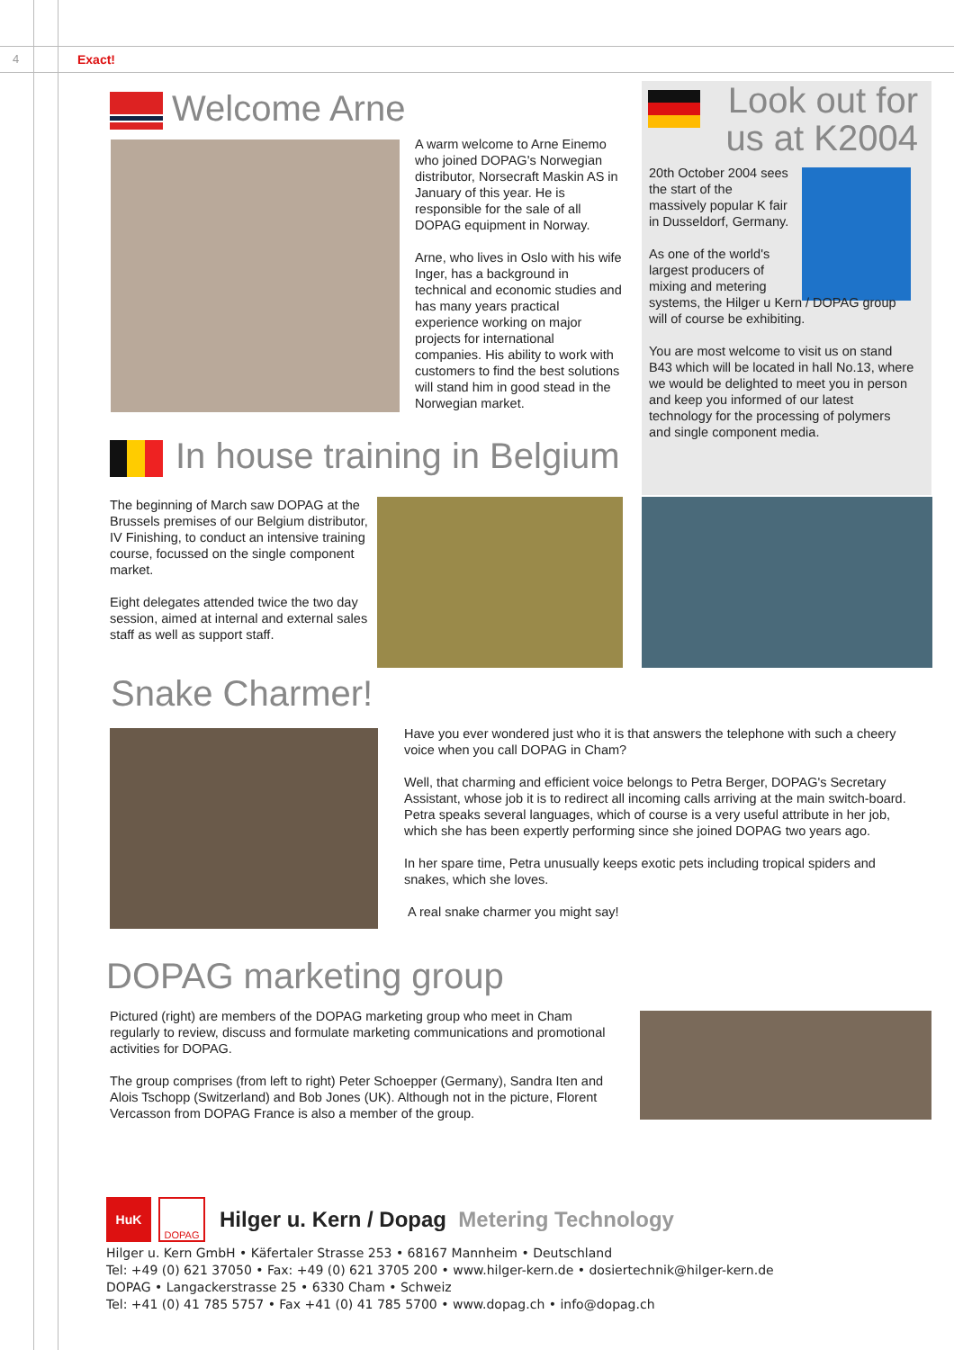4 Exact!
Welcome Arne
A warm welcome to Arne Einemo who joined DOPAG's Norwegian distributor, Norsecraft Maskin AS in January of this year. He is responsible for the sale of all DOPAG equipment in Norway.
Arne, who lives in Oslo with his wife Inger, has a background in technical and economic studies and has many years practical experience working on major projects for international companies. His ability to work with customers to find the best solutions will stand him in good stead in the Norwegian market.
Look out for us at K2004
20th October 2004 sees the start of the massively popular K fair in Dusseldorf, Germany.
As one of the world's largest producers of mixing and metering
systems, the Hilger u Kern / DOPAG group will of course be exhibiting.
You are most welcome to visit us on stand B43 which will be located in hall No.13, where we would be delighted to meet you in person and keep you informed of our latest technology for the processing of polymers and single component media.
In house training in Belgium
The beginning of March saw DOPAG at the Brussels premises of our Belgium distributor, IV Finishing, to conduct an intensive training course, focussed on the single component market.
Eight delegates attended twice the two day session, aimed at internal and external sales staff as well as support staff.
Snake Charmer!
Have you ever wondered just who it is that answers the telephone with such a cheery voice when you call DOPAG in Cham?
Well, that charming and efficient voice belongs to Petra Berger, DOPAG's Secretary Assistant, whose job it is to redirect all incoming calls arriving at the main switch-board. Petra speaks several languages, which of course is a very useful attribute in her job, which she has been expertly performing since she joined DOPAG two years ago.
In her spare time, Petra unusually keeps exotic pets including tropical spiders and snakes, which she loves.
A real snake charmer you might say!
DOPAG marketing group
Pictured (right) are members of the DOPAG marketing group who meet in Cham regularly to review, discuss and formulate marketing communications and promotional activities for DOPAG.
The group comprises (from left to right) Peter Schoepper (Germany), Sandra Iten and Alois Tschopp (Switzerland) and Bob Jones (UK). Although not in the picture, Florent Vercasson from DOPAG France is also a member of the group.
HuK
DOPAG
Hilger u. Kern / Dopag Metering Technology
Hilger u. Kern GmbH • Käfertaler Strasse 253 • 68167 Mannheim • Deutschland
Tel: +49 (0) 621 37050 • Fax: +49 (0) 621 3705 200 • www.hilger-kern.de • dosiertechnik@hilger-kern.de
DOPAG • Langackerstrasse 25 • 6330 Cham • Schweiz
Tel: +41 (0) 41 785 5757 • Fax +41 (0) 41 785 5700 • www.dopag.ch • info@dopag.ch